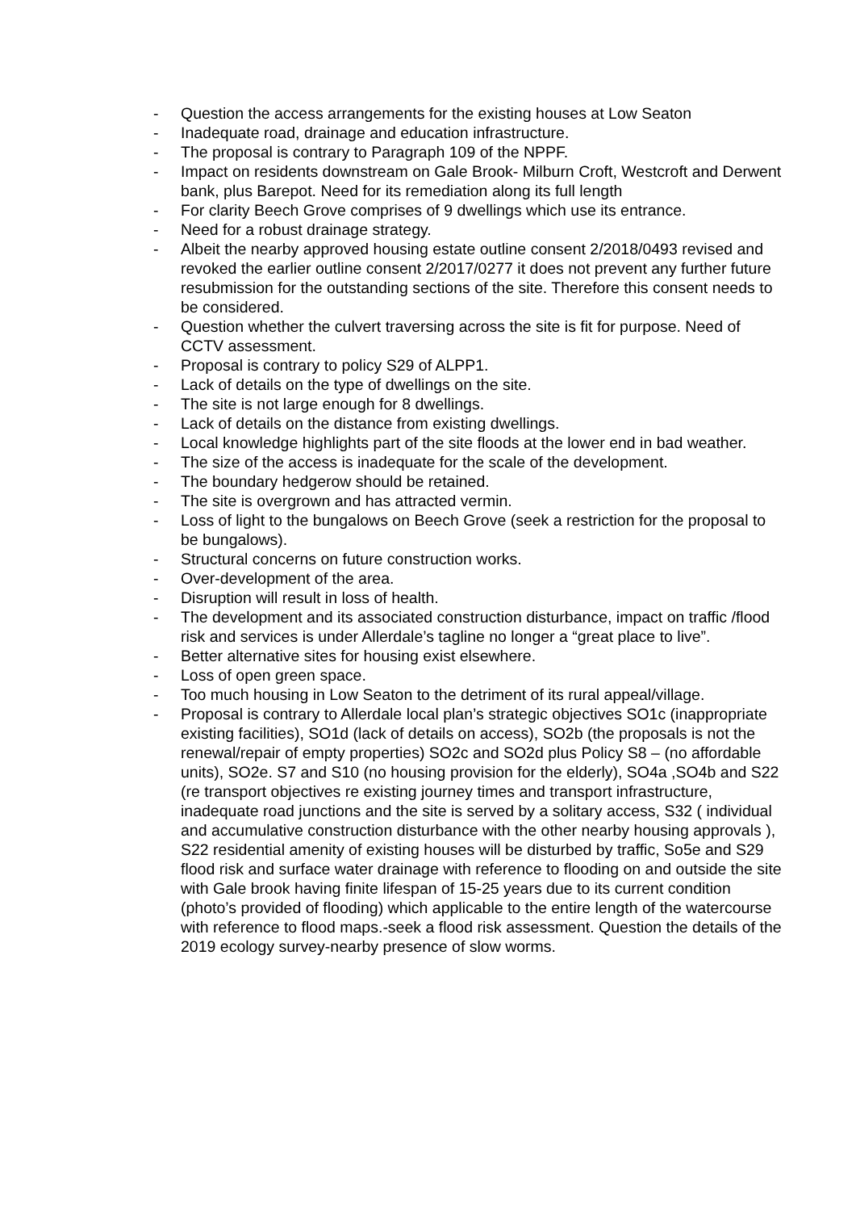- Question the access arrangements for the existing houses at Low Seaton
- Inadequate road, drainage and education infrastructure.
- The proposal is contrary to Paragraph 109 of the NPPF.
- Impact on residents downstream on Gale Brook- Milburn Croft, Westcroft and Derwent bank, plus Barepot. Need for its remediation along its full length
- For clarity Beech Grove comprises of 9 dwellings which use its entrance.
- Need for a robust drainage strategy.
- Albeit the nearby approved housing estate outline consent 2/2018/0493 revised and revoked the earlier outline consent 2/2017/0277 it does not prevent any further future resubmission for the outstanding sections of the site. Therefore this consent needs to be considered.
- Question whether the culvert traversing across the site is fit for purpose. Need of CCTV assessment.
- Proposal is contrary to policy S29 of ALPP1.
- Lack of details on the type of dwellings on the site.
- The site is not large enough for 8 dwellings.
- Lack of details on the distance from existing dwellings.
- Local knowledge highlights part of the site floods at the lower end in bad weather.
- The size of the access is inadequate for the scale of the development.
- The boundary hedgerow should be retained.
- The site is overgrown and has attracted vermin.
- Loss of light to the bungalows on Beech Grove (seek a restriction for the proposal to be bungalows).
- Structural concerns on future construction works.
- Over-development of the area.
- Disruption will result in loss of health.
- The development and its associated construction disturbance, impact on traffic /flood risk and services is under Allerdale’s tagline no longer a “great place to live”.
- Better alternative sites for housing exist elsewhere.
- Loss of open green space.
- Too much housing in Low Seaton to the detriment of its rural appeal/village.
- Proposal is contrary to Allerdale local plan’s strategic objectives SO1c (inappropriate existing facilities), SO1d (lack of details on access), SO2b (the proposals is not the renewal/repair of empty properties) SO2c and SO2d plus Policy S8 – (no affordable units), SO2e. S7 and S10 (no housing provision for the elderly), SO4a ,SO4b and S22 (re transport objectives re existing journey times and transport infrastructure, inadequate road junctions and the site is served by a solitary access, S32 ( individual and accumulative construction disturbance with the other nearby housing approvals ), S22 residential amenity of existing houses will be disturbed by traffic, So5e and S29 flood risk and surface water drainage with reference to flooding on and outside the site with Gale brook having finite lifespan of 15-25 years due to its current condition (photo’s provided of flooding) which applicable to the entire length of the watercourse with reference to flood maps.-seek a flood risk assessment. Question the details of the 2019 ecology survey-nearby presence of slow worms.